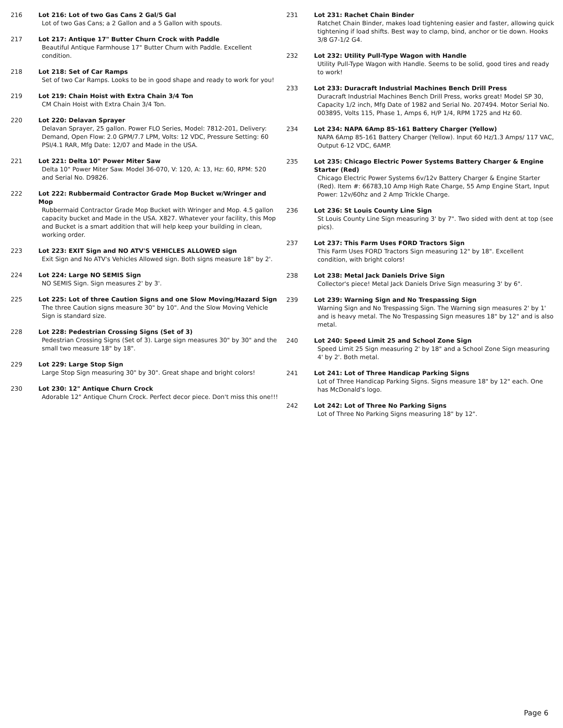216 Lot 216: Lot of two Gas Cans 2 Gal/5 Gal
Lot of two Gas Cans; a 2 Gallon and a 5 Gallon with spouts.
217 Lot 217: Antique 17" Butter Churn Crock with Paddle
Beautiful Antique Farmhouse 17" Butter Churn with Paddle. Excellent condition.
218 Lot 218: Set of Car Ramps
Set of two Car Ramps. Looks to be in good shape and ready to work for you!
219 Lot 219: Chain Hoist with Extra Chain 3/4 Ton
CM Chain Hoist with Extra Chain 3/4 Ton.
220 Lot 220: Delavan Sprayer
Delavan Sprayer, 25 gallon. Power FLO Series, Model: 7812-201, Delivery: Demand, Open Flow: 2.0 GPM/7.7 LPM, Volts: 12 VDC, Pressure Setting: 60 PSI/4.1 RAR, Mfg Date: 12/07 and Made in the USA.
221 Lot 221: Delta 10" Power Miter Saw
Delta 10" Power Miter Saw. Model 36-070, V: 120, A: 13, Hz: 60, RPM: 520 and Serial No. D9826.
222 Lot 222: Rubbermaid Contractor Grade Mop Bucket w/Wringer and Mop
Rubbermaid Contractor Grade Mop Bucket with Wringer and Mop. 4.5 gallon capacity bucket and Made in the USA. X827. Whatever your facility, this Mop and Bucket is a smart addition that will help keep your building in clean, working order.
223 Lot 223: EXIT Sign and NO ATV'S VEHICLES ALLOWED sign
Exit Sign and No ATV's Vehicles Allowed sign. Both signs measure 18" by 2'.
224 Lot 224: Large NO SEMIS Sign
NO SEMIS Sign. Sign measures 2' by 3'.
225 Lot 225: Lot of three Caution Signs and one Slow Moving/Hazard Sign
The three Caution signs measure 30" by 10". And the Slow Moving Vehicle Sign is standard size.
228 Lot 228: Pedestrian Crossing Signs (Set of 3)
Pedestrian Crossing Signs (Set of 3). Large sign measures 30" by 30" and the small two measure 18" by 18".
229 Lot 229: Large Stop Sign
Large Stop Sign measuring 30" by 30". Great shape and bright colors!
230 Lot 230: 12" Antique Churn Crock
Adorable 12" Antique Churn Crock. Perfect decor piece. Don't miss this one!!!
231 Lot 231: Rachet Chain Binder
Ratchet Chain Binder, makes load tightening easier and faster, allowing quick tightening if load shifts. Best way to clamp, bind, anchor or tie down. Hooks 3/8 G7-1/2 G4.
232 Lot 232: Utility Pull-Type Wagon with Handle
Utility Pull-Type Wagon with Handle. Seems to be solid, good tires and ready to work!
233 Lot 233: Duracraft Industrial Machines Bench Drill Press
Duracraft Industrial Machines Bench Drill Press, works great! Model SP 30, Capacity 1/2 inch, Mfg Date of 1982 and Serial No. 207494. Motor Serial No. 003895, Volts 115, Phase 1, Amps 6, H/P 1/4, RPM 1725 and Hz 60.
234 Lot 234: NAPA 6Amp 85-161 Battery Charger (Yellow)
NAPA 6Amp 85-161 Battery Charger (Yellow). Input 60 Hz/1.3 Amps/ 117 VAC, Output 6-12 VDC, 6AMP.
235 Lot 235: Chicago Electric Power Systems Battery Charger & Engine Starter (Red)
Chicago Electric Power Systems 6v/12v Battery Charger & Engine Starter (Red). Item #: 66783,10 Amp High Rate Charge, 55 Amp Engine Start, Input Power: 12v/60hz and 2 Amp Trickle Charge.
236 Lot 236: St Louis County Line Sign
St Louis County Line Sign measuring 3' by 7". Two sided with dent at top (see pics).
237 Lot 237: This Farm Uses FORD Tractors Sign
This Farm Uses FORD Tractors Sign measuring 12" by 18". Excellent condition, with bright colors!
238 Lot 238: Metal Jack Daniels Drive Sign
Collector's piece! Metal Jack Daniels Drive Sign measuring 3' by 6".
239 Lot 239: Warning Sign and No Trespassing Sign
Warning Sign and No Trespassing Sign. The Warning sign measures 2' by 1' and is heavy metal. The No Trespassing Sign measures 18" by 12" and is also metal.
240 Lot 240: Speed Limit 25 and School Zone Sign
Speed Limit 25 Sign measuring 2' by 18" and a School Zone Sign measuring 4' by 2'. Both metal.
241 Lot 241: Lot of Three Handicap Parking Signs
Lot of Three Handicap Parking Signs. Signs measure 18" by 12" each. One has McDonald's logo.
242 Lot 242: Lot of Three No Parking Signs
Lot of Three No Parking Signs measuring 18" by 12".
Page 6